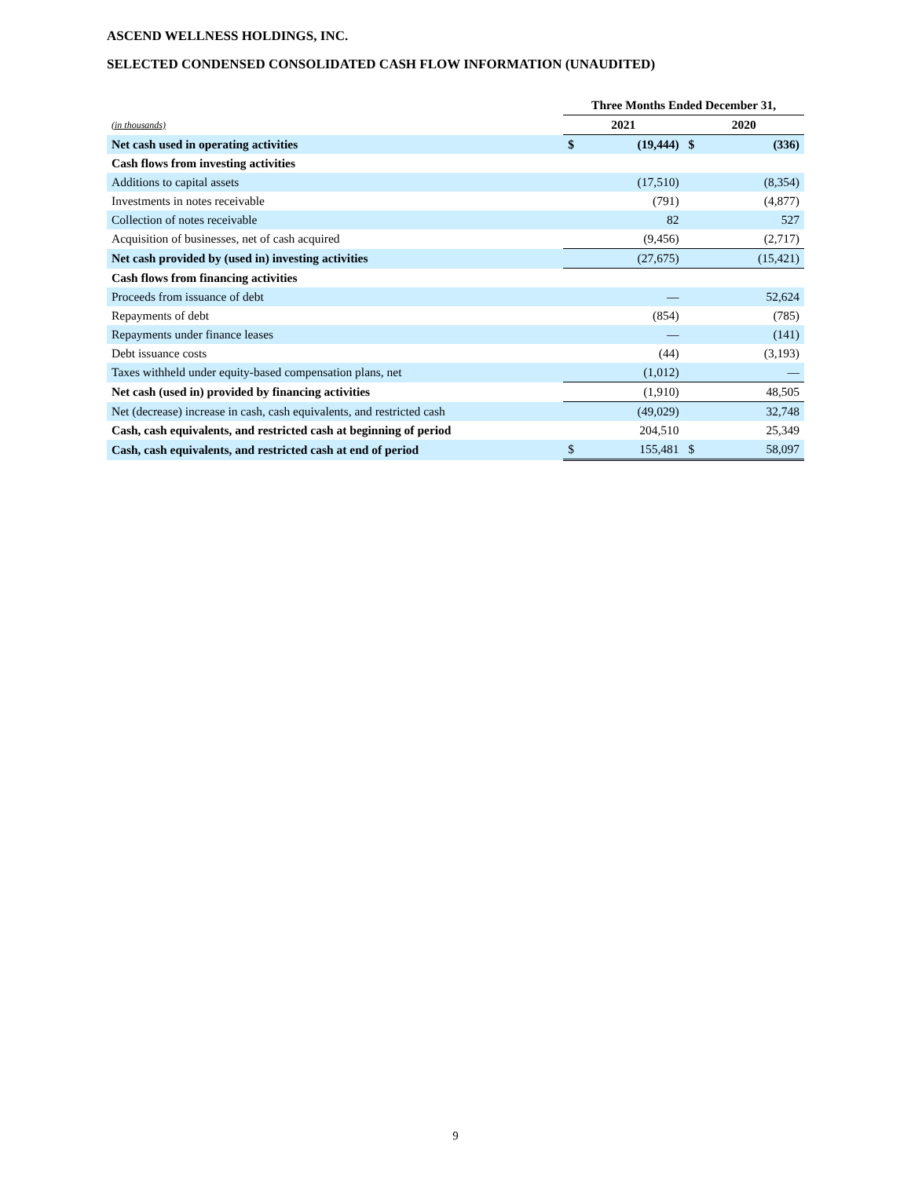ASCEND WELLNESS HOLDINGS, INC.
SELECTED CONDENSED CONSOLIDATED CASH FLOW INFORMATION (UNAUDITED)
| | Three Months Ended December 31, | | | |
| --- | --- | --- | --- | --- |
| (in thousands) | 2021 | | 2020 | |
| Net cash used in operating activities | $ | (19,444) | $ | (336) |
| Cash flows from investing activities | | | | |
| Additions to capital assets | | (17,510) | | (8,354) |
| Investments in notes receivable | | (791) | | (4,877) |
| Collection of notes receivable | | 82 | | 527 |
| Acquisition of businesses, net of cash acquired | | (9,456) | | (2,717) |
| Net cash provided by (used in) investing activities | | (27,675) | | (15,421) |
| Cash flows from financing activities | | | | |
| Proceeds from issuance of debt | | — | | 52,624 |
| Repayments of debt | | (854) | | (785) |
| Repayments under finance leases | | — | | (141) |
| Debt issuance costs | | (44) | | (3,193) |
| Taxes withheld under equity-based compensation plans, net | | (1,012) | | — |
| Net cash (used in) provided by financing activities | | (1,910) | | 48,505 |
| Net (decrease) increase in cash, cash equivalents, and restricted cash | | (49,029) | | 32,748 |
| Cash, cash equivalents, and restricted cash at beginning of period | | 204,510 | | 25,349 |
| Cash, cash equivalents, and restricted cash at end of period | $ | 155,481 | $ | 58,097 |
9